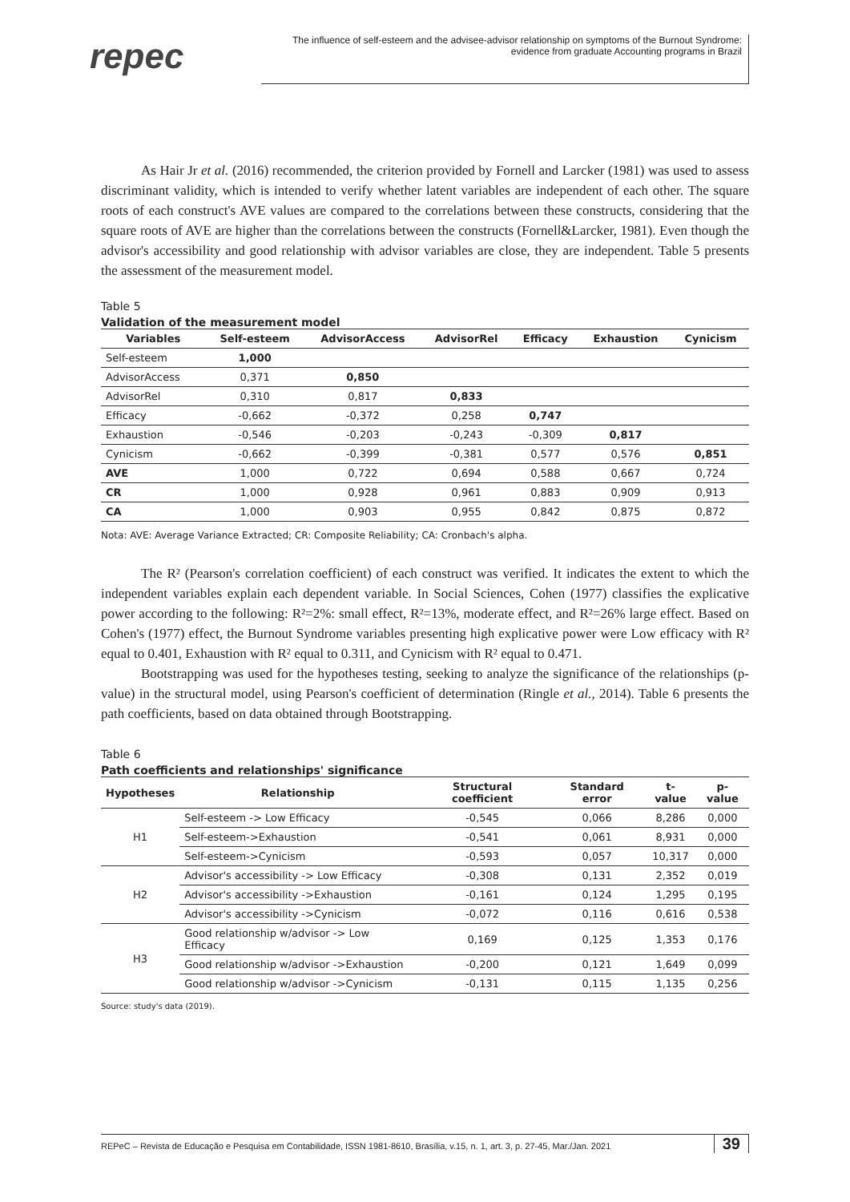repec
The influence of self-esteem and the advisee-advisor relationship on symptoms of the Burnout Syndrome:
evidence from graduate Accounting programs in Brazil
As Hair Jr et al. (2016) recommended, the criterion provided by Fornell and Larcker (1981) was used to assess discriminant validity, which is intended to verify whether latent variables are independent of each other. The square roots of each construct's AVE values are compared to the correlations between these constructs, considering that the square roots of AVE are higher than the correlations between the constructs (Fornell&Larcker, 1981). Even though the advisor's accessibility and good relationship with advisor variables are close, they are independent. Table 5 presents the assessment of the measurement model.
Table 5
Validation of the measurement model
| Variables | Self-esteem | AdvisorAccess | AdvisorRel | Efficacy | Exhaustion | Cynicism |
| --- | --- | --- | --- | --- | --- | --- |
| Self-esteem | 1,000 | | | | | |
| AdvisorAccess | 0,371 | 0,850 | | | | |
| AdvisorRel | 0,310 | 0,817 | 0,833 | | | |
| Efficacy | -0,662 | -0,372 | 0,258 | 0,747 | | |
| Exhaustion | -0,546 | -0,203 | -0,243 | -0,309 | 0,817 | |
| Cynicism | -0,662 | -0,399 | -0,381 | 0,577 | 0,576 | 0,851 |
| AVE | 1,000 | 0,722 | 0,694 | 0,588 | 0,667 | 0,724 |
| CR | 1,000 | 0,928 | 0,961 | 0,883 | 0,909 | 0,913 |
| CA | 1,000 | 0,903 | 0,955 | 0,842 | 0,875 | 0,872 |
Nota: AVE: Average Variance Extracted; CR: Composite Reliability; CA: Cronbach's alpha.
The R² (Pearson's correlation coefficient) of each construct was verified. It indicates the extent to which the independent variables explain each dependent variable. In Social Sciences, Cohen (1977) classifies the explicative power according to the following: R²=2%: small effect, R²=13%, moderate effect, and R²=26% large effect. Based on Cohen's (1977) effect, the Burnout Syndrome variables presenting high explicative power were Low efficacy with R² equal to 0.401, Exhaustion with R² equal to 0.311, and Cynicism with R² equal to 0.471.
Bootstrapping was used for the hypotheses testing, seeking to analyze the significance of the relationships (p-value) in the structural model, using Pearson's coefficient of determination (Ringle et al., 2014). Table 6 presents the path coefficients, based on data obtained through Bootstrapping.
Table 6
Path coefficients and relationships' significance
| Hypotheses | Relationship | Structural coefficient | Standard error | t-value | p-value |
| --- | --- | --- | --- | --- | --- |
| H1 | Self-esteem -> Low Efficacy | -0,545 | 0,066 | 8,286 | 0,000 |
| | Self-esteem->Exhaustion | -0,541 | 0,061 | 8,931 | 0,000 |
| | Self-esteem->Cynicism | -0,593 | 0,057 | 10,317 | 0,000 |
| H2 | Advisor's accessibility -> Low Efficacy | -0,308 | 0,131 | 2,352 | 0,019 |
| | Advisor's accessibility ->Exhaustion | -0,161 | 0,124 | 1,295 | 0,195 |
| | Advisor's accessibility ->Cynicism | -0,072 | 0,116 | 0,616 | 0,538 |
| H3 | Good relationship w/advisor -> Low Efficacy | 0,169 | 0,125 | 1,353 | 0,176 |
| | Good relationship w/advisor ->Exhaustion | -0,200 | 0,121 | 1,649 | 0,099 |
| | Good relationship w/advisor ->Cynicism | -0,131 | 0,115 | 1,135 | 0,256 |
Source: study's data (2019).
REPeC – Revista de Educação e Pesquisa em Contabilidade, ISSN 1981-8610, Brasília, v.15, n. 1, art. 3, p. 27-45, Mar./Jan. 2021 39